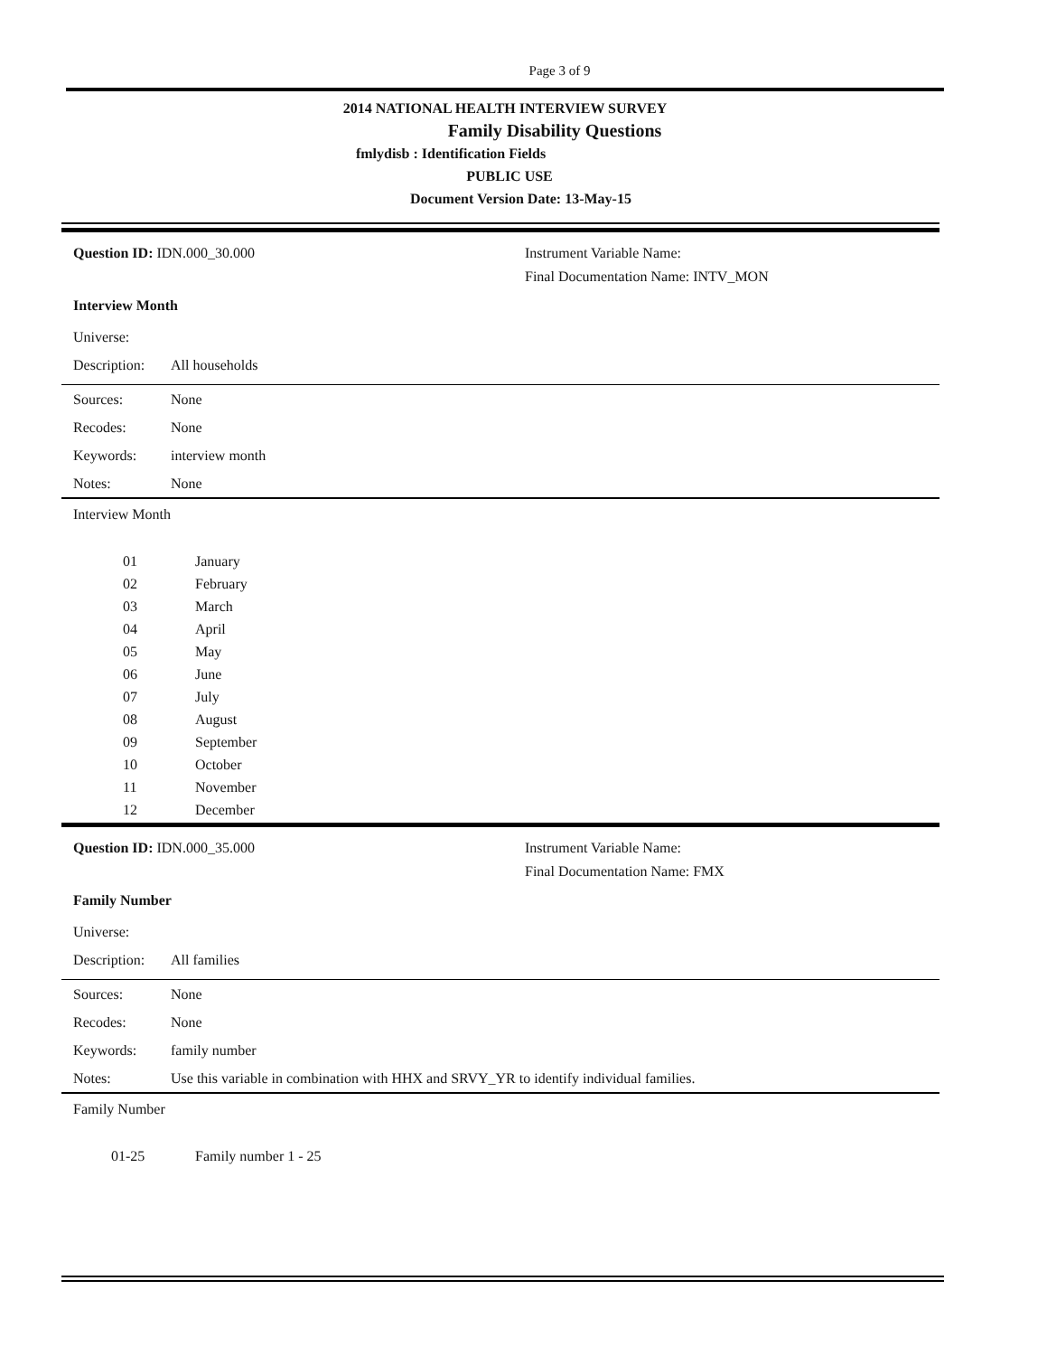Page 3 of 9
2014 NATIONAL HEALTH INTERVIEW SURVEY
Family Disability Questions
fmlydisb : Identification Fields
PUBLIC USE
Document Version Date: 13-May-15
Question ID: IDN.000_30.000 Instrument Variable Name:
Final Documentation Name: INTV_MON
Interview Month
| Universe: | |
| Description: | All households |
| Sources: | None |
| Recodes: | None |
| Keywords: | interview month |
| Notes: | None |
Interview Month
| 01 | January |
| 02 | February |
| 03 | March |
| 04 | April |
| 05 | May |
| 06 | June |
| 07 | July |
| 08 | August |
| 09 | September |
| 10 | October |
| 11 | November |
| 12 | December |
Question ID: IDN.000_35.000 Instrument Variable Name:
Final Documentation Name: FMX
Family Number
| Universe: | |
| Description: | All families |
| Sources: | None |
| Recodes: | None |
| Keywords: | family number |
| Notes: | Use this variable in combination with HHX and SRVY_YR to identify individual families. |
Family Number
| 01-25 | Family number 1 - 25 |